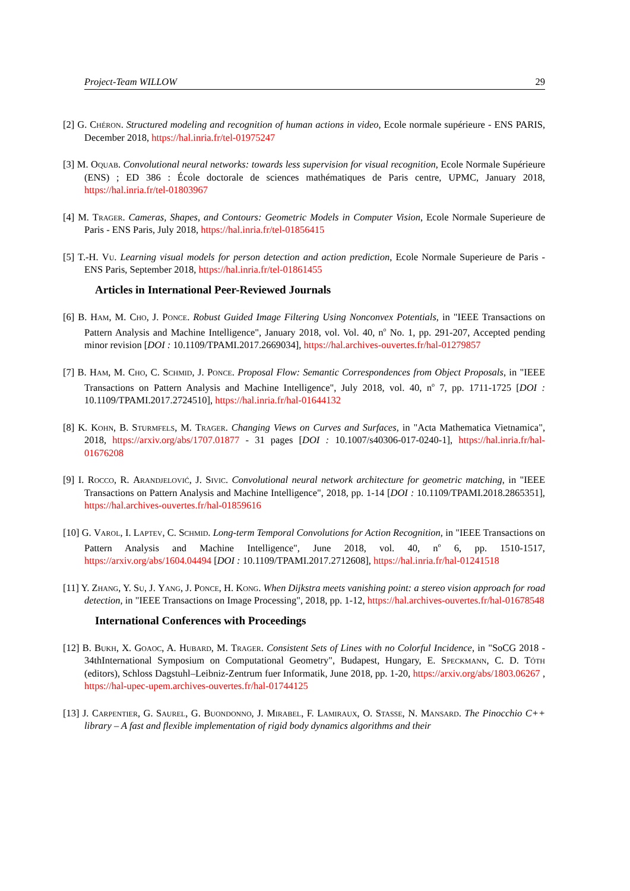Project-Team WILLOW 29
[2] G. Chéron. Structured modeling and recognition of human actions in video, Ecole normale supérieure - ENS PARIS, December 2018, https://hal.inria.fr/tel-01975247
[3] M. Oquab. Convolutional neural networks: towards less supervision for visual recognition, Ecole Normale Supérieure (ENS) ; ED 386 : École doctorale de sciences mathématiques de Paris centre, UPMC, January 2018, https://hal.inria.fr/tel-01803967
[4] M. Trager. Cameras, Shapes, and Contours: Geometric Models in Computer Vision, Ecole Normale Superieure de Paris - ENS Paris, July 2018, https://hal.inria.fr/tel-01856415
[5] T.-H. Vu. Learning visual models for person detection and action prediction, Ecole Normale Superieure de Paris - ENS Paris, September 2018, https://hal.inria.fr/tel-01861455
Articles in International Peer-Reviewed Journals
[6] B. Ham, M. Cho, J. Ponce. Robust Guided Image Filtering Using Nonconvex Potentials, in "IEEE Transactions on Pattern Analysis and Machine Intelligence", January 2018, vol. Vol. 40, n<sup>o</sup> No. 1, pp. 291-207, Accepted pending minor revision [DOI : 10.1109/TPAMI.2017.2669034], https://hal.archives-ouvertes.fr/hal-01279857
[7] B. Ham, M. Cho, C. Schmid, J. Ponce. Proposal Flow: Semantic Correspondences from Object Proposals, in "IEEE Transactions on Pattern Analysis and Machine Intelligence", July 2018, vol. 40, n<sup>o</sup> 7, pp. 1711-1725 [DOI : 10.1109/TPAMI.2017.2724510], https://hal.inria.fr/hal-01644132
[8] K. Kohn, B. Sturmfels, M. Trager. Changing Views on Curves and Surfaces, in "Acta Mathematica Vietnamica", 2018, https://arxiv.org/abs/1707.01877 - 31 pages [DOI : 10.1007/s40306-017-0240-1], https://hal.inria.fr/hal-01676208
[9] I. Rocco, R. Arandjelović, J. Sivic. Convolutional neural network architecture for geometric matching, in "IEEE Transactions on Pattern Analysis and Machine Intelligence", 2018, pp. 1-14 [DOI : 10.1109/TPAMI.2018.2865351], https://hal.archives-ouvertes.fr/hal-01859616
[10] G. Varol, I. Laptev, C. Schmid. Long-term Temporal Convolutions for Action Recognition, in "IEEE Transactions on Pattern Analysis and Machine Intelligence", June 2018, vol. 40, n<sup>o</sup> 6, pp. 1510-1517, https://arxiv.org/abs/1604.04494 [DOI : 10.1109/TPAMI.2017.2712608], https://hal.inria.fr/hal-01241518
[11] Y. Zhang, Y. Su, J. Yang, J. Ponce, H. Kong. When Dijkstra meets vanishing point: a stereo vision approach for road detection, in "IEEE Transactions on Image Processing", 2018, pp. 1-12, https://hal.archives-ouvertes.fr/hal-01678548
International Conferences with Proceedings
[12] B. Bukh, X. Goaoc, A. Hubard, M. Trager. Consistent Sets of Lines with no Colorful Incidence, in "SoCG 2018 - 34thInternational Symposium on Computational Geometry", Budapest, Hungary, E. Speckmann, C. D. Tóth (editors), Schloss Dagstuhl–Leibniz-Zentrum fuer Informatik, June 2018, pp. 1-20, https://arxiv.org/abs/1803.06267 , https://hal-upec-upem.archives-ouvertes.fr/hal-01744125
[13] J. Carpentier, G. Saurel, G. Buondonno, J. Mirabel, F. Lamiraux, O. Stasse, N. Mansard. The Pinocchio C++ library – A fast and flexible implementation of rigid body dynamics algorithms and their